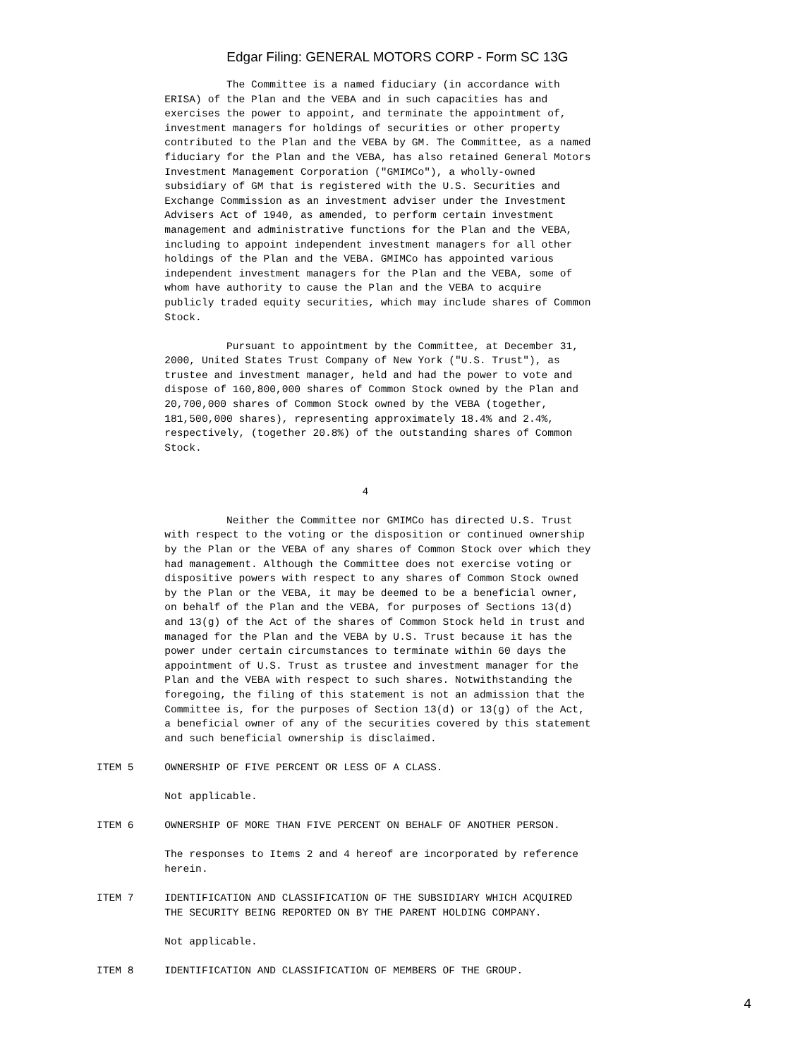Edgar Filing: GENERAL MOTORS CORP - Form SC 13G
                     The Committee is a named fiduciary (in accordance with
           ERISA) of the Plan and the VEBA and in such capacities has and
           exercises the power to appoint, and terminate the appointment of,
           investment managers for holdings of securities or other property
           contributed to the Plan and the VEBA by GM. The Committee, as a named
           fiduciary for the Plan and the VEBA, has also retained General Motors
           Investment Management Corporation ("GMIMCo"), a wholly-owned
           subsidiary of GM that is registered with the U.S. Securities and
           Exchange Commission as an investment adviser under the Investment
           Advisers Act of 1940, as amended, to perform certain investment
           management and administrative functions for the Plan and the VEBA,
           including to appoint independent investment managers for all other
           holdings of the Plan and the VEBA. GMIMCo has appointed various
           independent investment managers for the Plan and the VEBA, some of
           whom have authority to cause the Plan and the VEBA to acquire
           publicly traded equity securities, which may include shares of Common
           Stock.

                     Pursuant to appointment by the Committee, at December 31,
           2000, United States Trust Company of New York ("U.S. Trust"), as
           trustee and investment manager, held and had the power to vote and
           dispose of 160,800,000 shares of Common Stock owned by the Plan and
           20,700,000 shares of Common Stock owned by the VEBA (together,
           181,500,000 shares), representing approximately 18.4% and 2.4%,
           respectively, (together 20.8%) of the outstanding shares of Common
           Stock.


                                           4

                     Neither the Committee nor GMIMCo has directed U.S. Trust
           with respect to the voting or the disposition or continued ownership
           by the Plan or the VEBA of any shares of Common Stock over which they
           had management. Although the Committee does not exercise voting or
           dispositive powers with respect to any shares of Common Stock owned
           by the Plan or the VEBA, it may be deemed to be a beneficial owner,
           on behalf of the Plan and the VEBA, for purposes of Sections 13(d)
           and 13(g) of the Act of the shares of Common Stock held in trust and
           managed for the Plan and the VEBA by U.S. Trust because it has the
           power under certain circumstances to terminate within 60 days the
           appointment of U.S. Trust as trustee and investment manager for the
           Plan and the VEBA with respect to such shares. Notwithstanding the
           foregoing, the filing of this statement is not an admission that the
           Committee is, for the purposes of Section 13(d) or 13(g) of the Act,
           a beneficial owner of any of the securities covered by this statement
           and such beneficial ownership is disclaimed.

ITEM 5     OWNERSHIP OF FIVE PERCENT OR LESS OF A CLASS.

           Not applicable.

ITEM 6     OWNERSHIP OF MORE THAN FIVE PERCENT ON BEHALF OF ANOTHER PERSON.

           The responses to Items 2 and 4 hereof are incorporated by reference
           herein.

ITEM 7     IDENTIFICATION AND CLASSIFICATION OF THE SUBSIDIARY WHICH ACQUIRED
           THE SECURITY BEING REPORTED ON BY THE PARENT HOLDING COMPANY.

           Not applicable.

ITEM 8     IDENTIFICATION AND CLASSIFICATION OF MEMBERS OF THE GROUP.
4